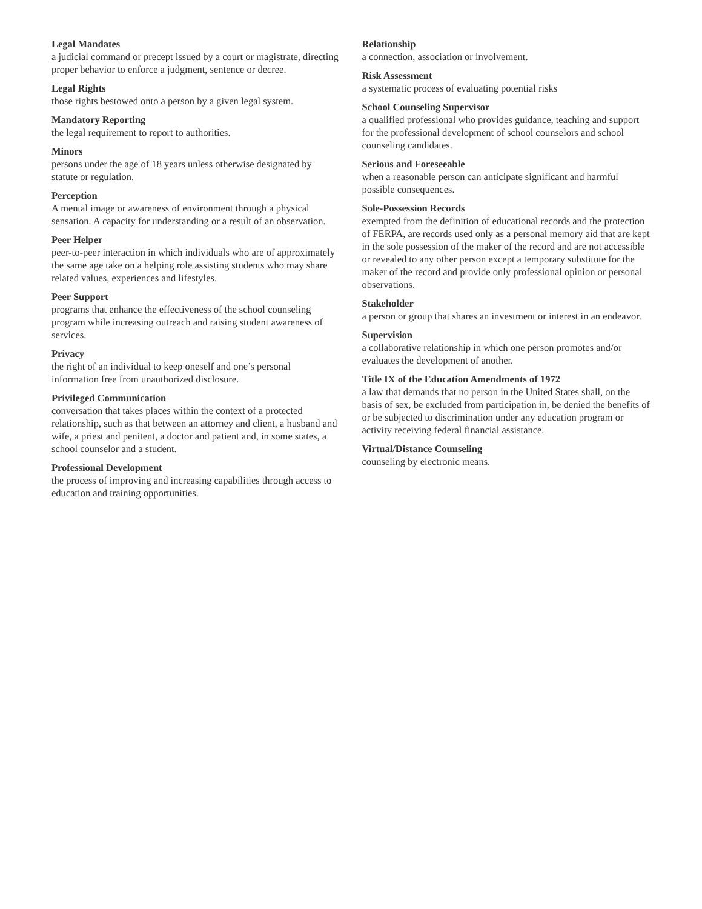Legal Mandates
a judicial command or precept issued by a court or magistrate, directing proper behavior to enforce a judgment, sentence or decree.
Legal Rights
those rights bestowed onto a person by a given legal system.
Mandatory Reporting
the legal requirement to report to authorities.
Minors
persons under the age of 18 years unless otherwise designated by statute or regulation.
Perception
A mental image or awareness of environment through a physical sensation. A capacity for understanding or a result of an observation.
Peer Helper
peer-to-peer interaction in which individuals who are of approximately the same age take on a helping role assisting students who may share related values, experiences and lifestyles.
Peer Support
programs that enhance the effectiveness of the school counseling program while increasing outreach and raising student awareness of services.
Privacy
the right of an individual to keep oneself and one’s personal information free from unauthorized disclosure.
Privileged Communication
conversation that takes places within the context of a protected relationship, such as that between an attorney and client, a husband and wife, a priest and penitent, a doctor and patient and, in some states, a school counselor and a student.
Professional Development
the process of improving and increasing capabilities through access to education and training opportunities.
Relationship
a connection, association or involvement.
Risk Assessment
a systematic process of evaluating potential risks
School Counseling Supervisor
a qualified professional who provides guidance, teaching and support for the professional development of school counselors and school counseling candidates.
Serious and Foreseeable
when a reasonable person can anticipate significant and harmful possible consequences.
Sole-Possession Records
exempted from the definition of educational records and the protection of FERPA, are records used only as a personal memory aid that are kept in the sole possession of the maker of the record and are not accessible or revealed to any other person except a temporary substitute for the maker of the record and provide only professional opinion or personal observations.
Stakeholder
a person or group that shares an investment or interest in an endeavor.
Supervision
a collaborative relationship in which one person promotes and/or evaluates the development of another.
Title IX of the Education Amendments of 1972
a law that demands that no person in the United States shall, on the basis of sex, be excluded from participation in, be denied the benefits of or be subjected to discrimination under any education program or activity receiving federal financial assistance.
Virtual/Distance Counseling
counseling by electronic means.